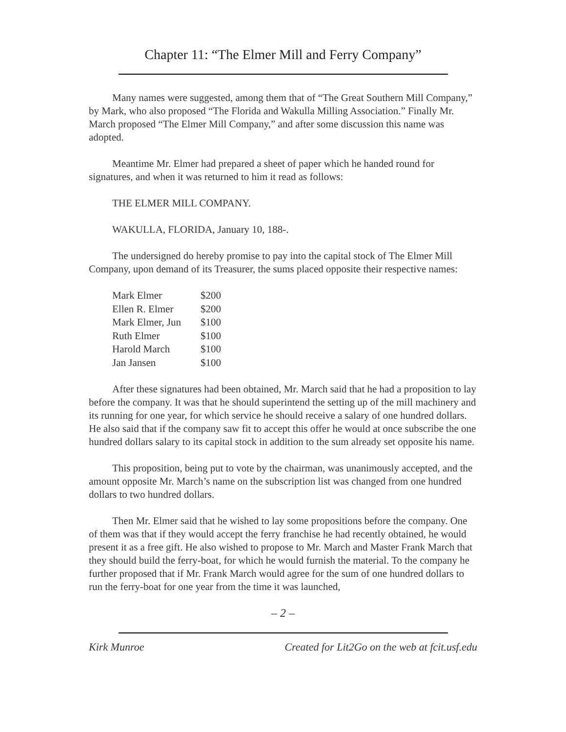Chapter 11: “The Elmer Mill and Ferry Company”
Many names were suggested, among them that of “The Great Southern Mill Company,” by Mark, who also proposed “The Florida and Wakulla Milling Association.” Finally Mr. March proposed “The Elmer Mill Company,” and after some discussion this name was adopted.
Meantime Mr. Elmer had prepared a sheet of paper which he handed round for signatures, and when it was returned to him it read as follows:
THE ELMER MILL COMPANY.
WAKULLA, FLORIDA, January 10, 188-.
The undersigned do hereby promise to pay into the capital stock of The Elmer Mill Company, upon demand of its Treasurer, the sums placed opposite their respective names:
| Mark Elmer | $200 |
| Ellen R. Elmer | $200 |
| Mark Elmer, Jun | $100 |
| Ruth Elmer | $100 |
| Harold March | $100 |
| Jan Jansen | $100 |
After these signatures had been obtained, Mr. March said that he had a proposition to lay before the company. It was that he should superintend the setting up of the mill machinery and its running for one year, for which service he should receive a salary of one hundred dollars. He also said that if the company saw fit to accept this offer he would at once subscribe the one hundred dollars salary to its capital stock in addition to the sum already set opposite his name.
This proposition, being put to vote by the chairman, was unanimously accepted, and the amount opposite Mr. March’s name on the subscription list was changed from one hundred dollars to two hundred dollars.
Then Mr. Elmer said that he wished to lay some propositions before the company. One of them was that if they would accept the ferry franchise he had recently obtained, he would present it as a free gift. He also wished to propose to Mr. March and Master Frank March that they should build the ferry-boat, for which he would furnish the material. To the company he further proposed that if Mr. Frank March would agree for the sum of one hundred dollars to run the ferry-boat for one year from the time it was launched,
– 2 –
Kirk Munroe Created for Lit2Go on the web at fcit.usf.edu